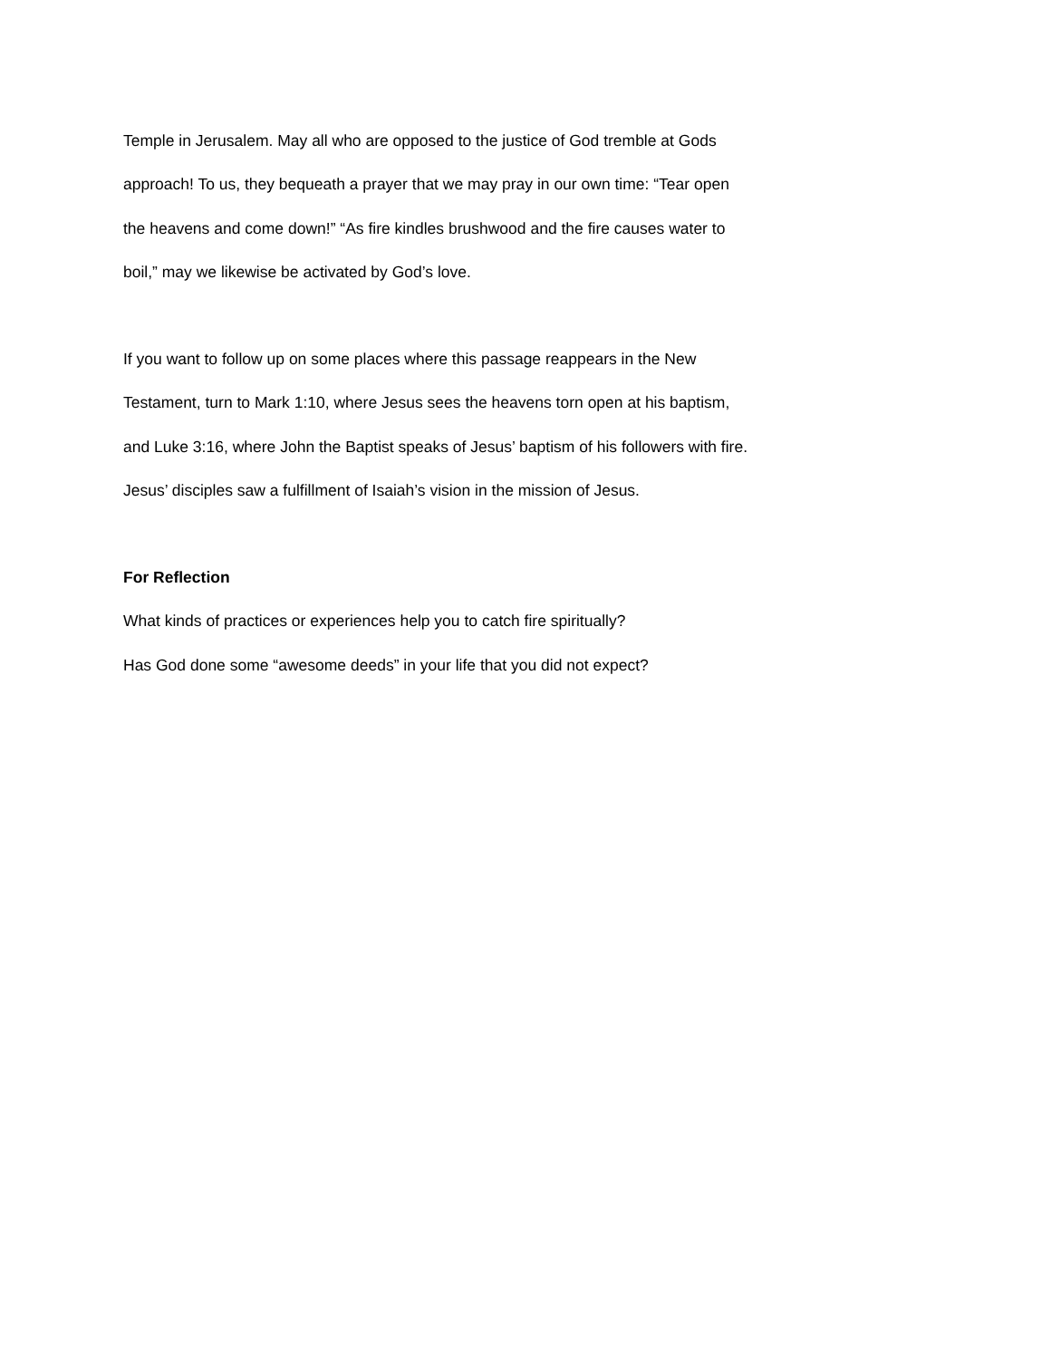Temple in Jerusalem. May all who are opposed to the justice of God tremble at Gods
approach! To us, they bequeath a prayer that we may pray in our own time: “Tear open
the heavens and come down!” “As fire kindles brushwood and the fire causes water to
boil,” may we likewise be activated by God’s love.
If you want to follow up on some places where this passage reappears in the New
Testament, turn to Mark 1:10, where Jesus sees the heavens torn open at his baptism,
and Luke 3:16, where John the Baptist speaks of Jesus’ baptism of his followers with fire.
Jesus’ disciples saw a fulfillment of Isaiah’s vision in the mission of Jesus.
For Reflection
What kinds of practices or experiences help you to catch fire spiritually?
Has God done some “awesome deeds” in your life that you did not expect?